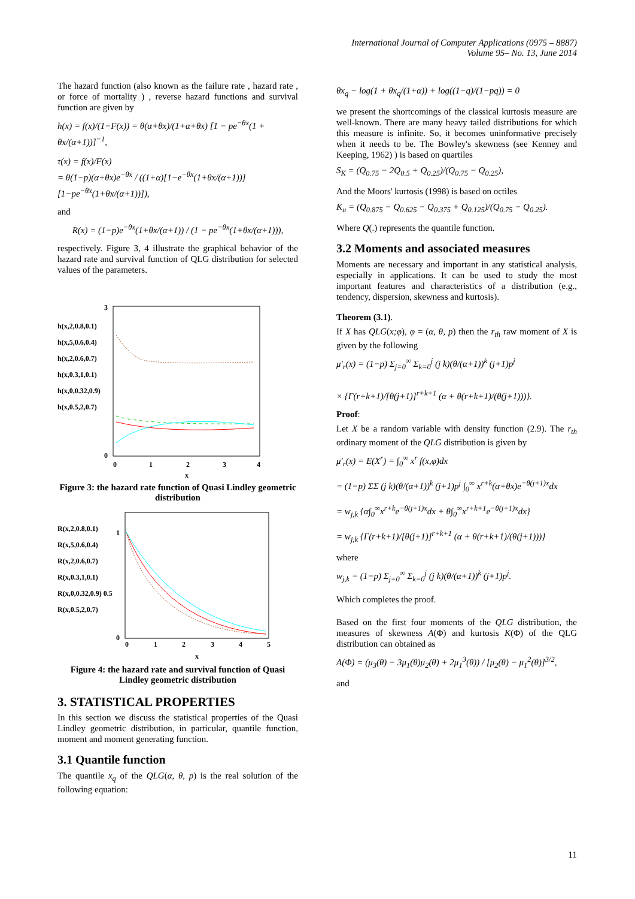International Journal of Computer Applications (0975 – 8887)
Volume 95– No. 13, June 2014
The hazard function (also known as the failure rate , hazard rate , or force of mortality ) , reverse hazard functions and survival function are given by
h(x) = f(x)/(1−F(x)) = θ(α+θx)/(1+α+θx) [1 − pe<sup>−θx</sup>(1 + θx/(α+1))]<sup>−1</sup>,
τ(x) = f(x)/F(x)
= θ(1−p)(α+θx)e<sup>−θx</sup> / ((1+α)[1−e<sup>−θx</sup>(1+θx/(α+1))][1−pe<sup>−θx</sup>(1+θx/(α+1))]),
and
R(x) = (1−p)e<sup>−θx</sup>(1+θx/(α+1)) / (1 − pe<sup>−θx</sup>(1+θx/(α+1))),
respectively. Figure 3, 4 illustrate the graphical behavior of the hazard rate and survival function of QLG distribution for selected values of the parameters.
h(x,2,0.8,0.1)
h(x,5,0.6,0.4)
h(x,2,0.6,0.7)
h(x,0.3,1,0.1)
h(x,0,0.32,0.9)
h(x,0.5,2,0.7)
0
3
0
1
2
3
4
x
Figure 3: the hazard rate function of Quasi Lindley geometric distribution
R(x,2,0.8,0.1)
R(x,5,0.6,0.4)
R(x,2,0.6,0.7)
R(x,0.3,1,0.1)
R(x,0,0.32,0.9) 0.5
R(x,0.5,2,0.7)
0
1
0
1
2
3
4
5
x
Figure 4: the hazard rate and survival function of Quasi Lindley geometric distribution
3. STATISTICAL PROPERTIES
In this section we discuss the statistical properties of the Quasi Lindley geometric distribution, in particular, quantile function, moment and moment generating function.
3.1 Quantile function
The quantile x<sub>q</sub> of the QLG(α, θ, p) is the real solution of the following equation:
θx<sub>q</sub> − log(1 + θx<sub>q</sub>/(1+α)) + log((1−q)/(1−pq)) = 0
we present the shortcomings of the classical kurtosis measure are well-known. There are many heavy tailed distributions for which this measure is infinite. So, it becomes uninformative precisely when it needs to be. The Bowley's skewness (see Kenney and Keeping, 1962) ) is based on quartiles
S<sub>K</sub> = (Q<sub>0.75</sub> − 2Q<sub>0.5</sub> + Q<sub>0.25</sub>)/(Q<sub>0.75</sub> − Q<sub>0.25</sub>),
And the Moors' kurtosis (1998) is based on octiles
K<sub>u</sub> = (Q<sub>0.875</sub> − Q<sub>0.625</sub> − Q<sub>0.375</sub> + Q<sub>0.125</sub>)/(Q<sub>0.75</sub> − Q<sub>0.25</sub>).
Where Q(.) represents the quantile function.
3.2 Moments and associated measures
Moments are necessary and important in any statistical analysis, especially in applications. It can be used to study the most important features and characteristics of a distribution (e.g., tendency, dispersion, skewness and kurtosis).
Theorem (3.1).
If X has QLG(x;φ), φ = (α, θ, p) then the r<sub>th</sub> raw moment of X is given by the following
μ′<sub>r</sub>(x) = (1−p) Σ<sub>j=0</sub><sup>∞</sup> Σ<sub>k=0</sub><sup>j</sup> (j k)(θ/(α+1))<sup>k</sup> (j+1)p<sup>j</sup>
× {Γ(r+k+1)/[θ(j+1)]<sup>r+k+1</sup> (α + θ(r+k+1)/(θ(j+1)))}.
Proof:
Let X be a random variable with density function (2.9). The r<sub>th</sub> ordinary moment of the QLG distribution is given by
μ′<sub>r</sub>(x) = E(X<sup>r</sup>) = ∫<sub>0</sub><sup>∞</sup> x<sup>r</sup> f(x,φ)dx
= (1−p) ΣΣ (j k)(θ/(α+1))<sup>k</sup> (j+1)p<sup>j</sup> ∫<sub>0</sub><sup>∞</sup> x<sup>r+k</sup>(α+θx)e<sup>−θ(j+1)x</sup>dx
= w<sub>j,k</sub> {α∫<sub>0</sub><sup>∞</sup>x<sup>r+k</sup>e<sup>−θ(j+1)x</sup>dx + θ∫<sub>0</sub><sup>∞</sup>x<sup>r+k+1</sup>e<sup>−θ(j+1)x</sup>dx}
= w<sub>j,k</sub> {Γ(r+k+1)/[θ(j+1)]<sup>r+k+1</sup> (α + θ(r+k+1)/(θ(j+1)))}
where
w<sub>j,k</sub> = (1−p) Σ<sub>j=0</sub><sup>∞</sup> Σ<sub>k=0</sub><sup>j</sup> (j k)(θ/(α+1))<sup>k</sup> (j+1)p<sup>j</sup>.
Which completes the proof.
Based on the first four moments of the QLG distribution, the measures of skewness A(Φ) and kurtosis K(Φ) of the QLG distribution can obtained as
A(Φ) = (μ<sub>3</sub>(θ) − 3μ<sub>1</sub>(θ)μ<sub>2</sub>(θ) + 2μ<sub>1</sub><sup>3</sup>(θ)) / [μ<sub>2</sub>(θ) − μ<sub>1</sub><sup>2</sup>(θ)]<sup>3/2</sup>,
and
11